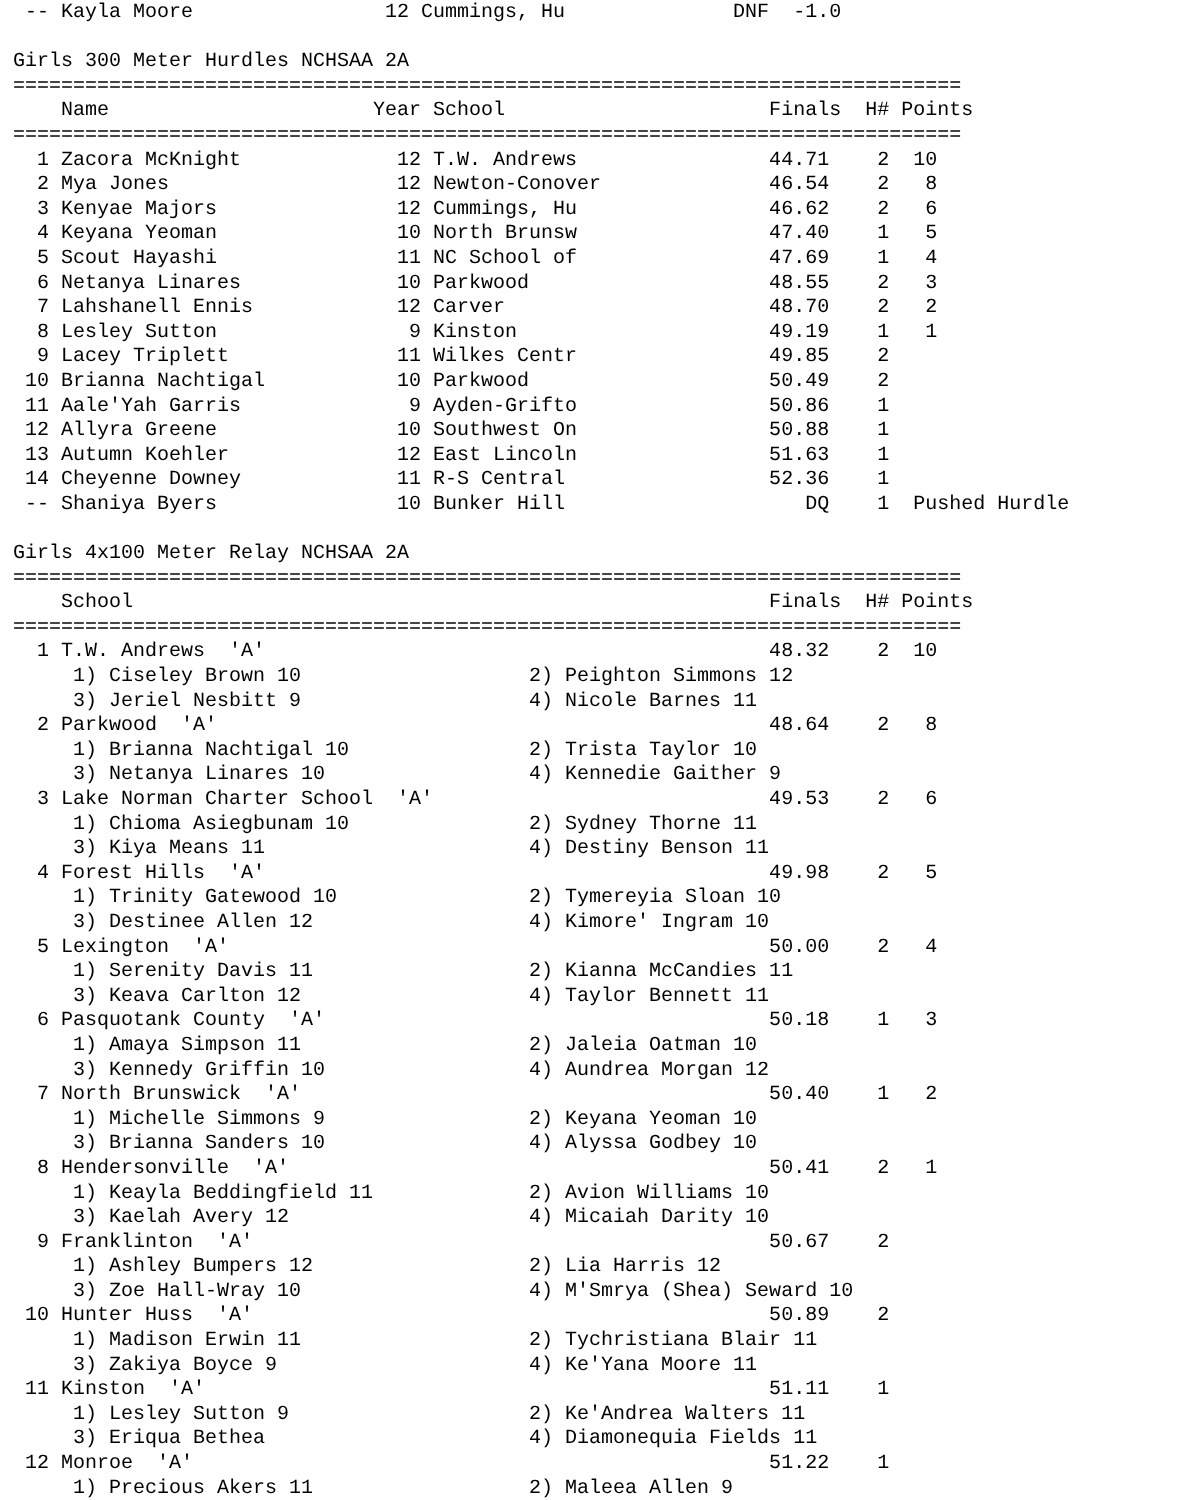-- Kayla Moore                12 Cummings, Hu              DNF  -1.0

Girls 300 Meter Hurdles NCHSAA 2A
===============================================================================
    Name                      Year School                      Finals  H# Points
===============================================================================
  1 Zacora McKnight             12 T.W. Andrews                44.71    2  10
  2 Mya Jones                   12 Newton-Conover              46.54    2   8
  3 Kenyae Majors               12 Cummings, Hu                46.62    2   6
  4 Keyana Yeoman               10 North Brunsw                47.40    1   5
  5 Scout Hayashi               11 NC School of                47.69    1   4
  6 Netanya Linares             10 Parkwood                    48.55    2   3
  7 Lahshanell Ennis            12 Carver                      48.70    2   2
  8 Lesley Sutton                9 Kinston                     49.19    1   1
  9 Lacey Triplett              11 Wilkes Centr                49.85    2
 10 Brianna Nachtigal           10 Parkwood                    50.49    2
 11 Aale'Yah Garris              9 Ayden-Grifto                50.86    1
 12 Allyra Greene               10 Southwest On                50.88    1
 13 Autumn Koehler              12 East Lincoln                51.63    1
 14 Cheyenne Downey             11 R-S Central                 52.36    1
 -- Shaniya Byers               10 Bunker Hill                    DQ    1  Pushed Hurdle

Girls 4x100 Meter Relay NCHSAA 2A
===============================================================================
    School                                                     Finals  H# Points
===============================================================================
  1 T.W. Andrews  'A'                                          48.32    2  10
     1) Ciseley Brown 10                   2) Peighton Simmons 12
     3) Jeriel Nesbitt 9                   4) Nicole Barnes 11
  2 Parkwood  'A'                                              48.64    2   8
     1) Brianna Nachtigal 10               2) Trista Taylor 10
     3) Netanya Linares 10                 4) Kennedie Gaither 9
  3 Lake Norman Charter School  'A'                            49.53    2   6
     1) Chioma Asiegbunam 10               2) Sydney Thorne 11
     3) Kiya Means 11                      4) Destiny Benson 11
  4 Forest Hills  'A'                                          49.98    2   5
     1) Trinity Gatewood 10                2) Tymereyia Sloan 10
     3) Destinee Allen 12                  4) Kimore' Ingram 10
  5 Lexington  'A'                                             50.00    2   4
     1) Serenity Davis 11                  2) Kianna McCandies 11
     3) Keava Carlton 12                   4) Taylor Bennett 11
  6 Pasquotank County  'A'                                     50.18    1   3
     1) Amaya Simpson 11                   2) Jaleia Oatman 10
     3) Kennedy Griffin 10                 4) Aundrea Morgan 12
  7 North Brunswick  'A'                                       50.40    1   2
     1) Michelle Simmons 9                 2) Keyana Yeoman 10
     3) Brianna Sanders 10                 4) Alyssa Godbey 10
  8 Hendersonville  'A'                                        50.41    2   1
     1) Keayla Beddingfield 11             2) Avion Williams 10
     3) Kaelah Avery 12                    4) Micaiah Darity 10
  9 Franklinton  'A'                                           50.67    2
     1) Ashley Bumpers 12                  2) Lia Harris 12
     3) Zoe Hall-Wray 10                   4) M'Smrya (Shea) Seward 10
 10 Hunter Huss  'A'                                           50.89    2
     1) Madison Erwin 11                   2) Tychristiana Blair 11
     3) Zakiya Boyce 9                     4) Ke'Yana Moore 11
 11 Kinston  'A'                                               51.11    1
     1) Lesley Sutton 9                    2) Ke'Andrea Walters 11
     3) Eriqua Bethea                      4) Diamonequia Fields 11
 12 Monroe  'A'                                                51.22    1
     1) Precious Akers 11                  2) Maleea Allen 9